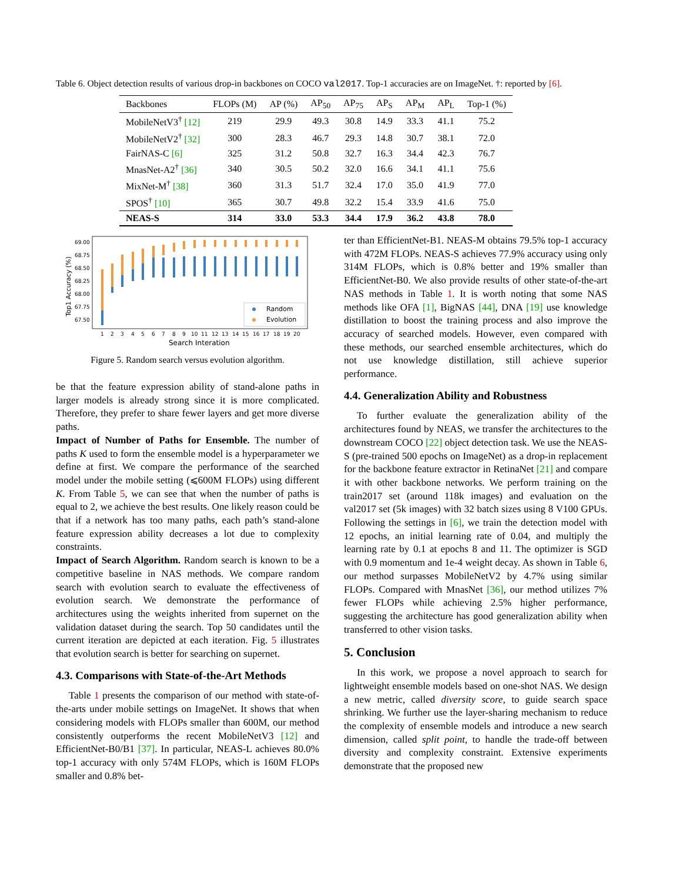Table 6. Object detection results of various drop-in backbones on COCO val2017. Top-1 accuracies are on ImageNet. †: reported by [6].
| Backbones | FLOPs (M) | AP (%) | AP<sub>50</sub> | AP<sub>75</sub> | AP<sub>S</sub> | AP<sub>M</sub> | AP<sub>L</sub> | Top-1 (%) |
| --- | --- | --- | --- | --- | --- | --- | --- | --- |
| MobileNetV3<sup>†</sup> [12] | 219 | 29.9 | 49.3 | 30.8 | 14.9 | 33.3 | 41.1 | 75.2 |
| MobileNetV2<sup>†</sup> [32] | 300 | 28.3 | 46.7 | 29.3 | 14.8 | 30.7 | 38.1 | 72.0 |
| FairNAS-C [6] | 325 | 31.2 | 50.8 | 32.7 | 16.3 | 34.4 | 42.3 | 76.7 |
| MnasNet-A2<sup>†</sup> [36] | 340 | 30.5 | 50.2 | 32.0 | 16.6 | 34.1 | 41.1 | 75.6 |
| MixNet-M<sup>†</sup> [38] | 360 | 31.3 | 51.7 | 32.4 | 17.0 | 35.0 | 41.9 | 77.0 |
| SPOS<sup>†</sup> [10] | 365 | 30.7 | 49.8 | 32.2 | 15.4 | 33.9 | 41.6 | 75.0 |
| NEAS-S | 314 | 33.0 | 53.3 | 34.4 | 17.9 | 36.2 | 43.8 | 78.0 |
69.00
68.75
68.50
68.25
68.00
67.75
67.50
Top1 Accuracy (%)
Random
Evolution
1
2
3
4
5
6
7
8
9
10
11
12
13
14
15
16
17
18
19
20
Search Interation
Figure 5. Random search versus evolution algorithm.
be that the feature expression ability of stand-alone paths in larger models is already strong since it is more complicated. Therefore, they prefer to share fewer layers and get more diverse paths.
Impact of Number of Paths for Ensemble. The number of paths K used to form the ensemble model is a hyperparameter we define at first. We compare the performance of the searched model under the mobile setting (⩽600M FLOPs) using different K. From Table 5, we can see that when the number of paths is equal to 2, we achieve the best results. One likely reason could be that if a network has too many paths, each path’s stand-alone feature expression ability decreases a lot due to complexity constraints.
Impact of Search Algorithm. Random search is known to be a competitive baseline in NAS methods. We compare random search with evolution search to evaluate the effectiveness of evolution search. We demonstrate the performance of architectures using the weights inherited from supernet on the validation dataset during the search. Top 50 candidates until the current iteration are depicted at each iteration. Fig. 5 illustrates that evolution search is better for searching on supernet.
4.3. Comparisons with State-of-the-Art Methods
Table 1 presents the comparison of our method with state-of-the-arts under mobile settings on ImageNet. It shows that when considering models with FLOPs smaller than 600M, our method consistently outperforms the recent MobileNetV3 [12] and EfficientNet-B0/B1 [37]. In particular, NEAS-L achieves 80.0% top-1 accuracy with only 574M FLOPs, which is 160M FLOPs smaller and 0.8% bet-
ter than EfficientNet-B1. NEAS-M obtains 79.5% top-1 accuracy with 472M FLOPs. NEAS-S achieves 77.9% accuracy using only 314M FLOPs, which is 0.8% better and 19% smaller than EfficientNet-B0. We also provide results of other state-of-the-art NAS methods in Table 1. It is worth noting that some NAS methods like OFA [1], BigNAS [44], DNA [19] use knowledge distillation to boost the training process and also improve the accuracy of searched models. However, even compared with these methods, our searched ensemble architectures, which do not use knowledge distillation, still achieve superior performance.
4.4. Generalization Ability and Robustness
To further evaluate the generalization ability of the architectures found by NEAS, we transfer the architectures to the downstream COCO [22] object detection task. We use the NEAS-S (pre-trained 500 epochs on ImageNet) as a drop-in replacement for the backbone feature extractor in RetinaNet [21] and compare it with other backbone networks. We perform training on the train2017 set (around 118k images) and evaluation on the val2017 set (5k images) with 32 batch sizes using 8 V100 GPUs. Following the settings in [6], we train the detection model with 12 epochs, an initial learning rate of 0.04, and multiply the learning rate by 0.1 at epochs 8 and 11. The optimizer is SGD with 0.9 momentum and 1e-4 weight decay. As shown in Table 6, our method surpasses MobileNetV2 by 4.7% using similar FLOPs. Compared with MnasNet [36], our method utilizes 7% fewer FLOPs while achieving 2.5% higher performance, suggesting the architecture has good generalization ability when transferred to other vision tasks.
5. Conclusion
In this work, we propose a novel approach to search for lightweight ensemble models based on one-shot NAS. We design a new metric, called diversity score, to guide search space shrinking. We further use the layer-sharing mechanism to reduce the complexity of ensemble models and introduce a new search dimension, called split point, to handle the trade-off between diversity and complexity constraint. Extensive experiments demonstrate that the proposed new